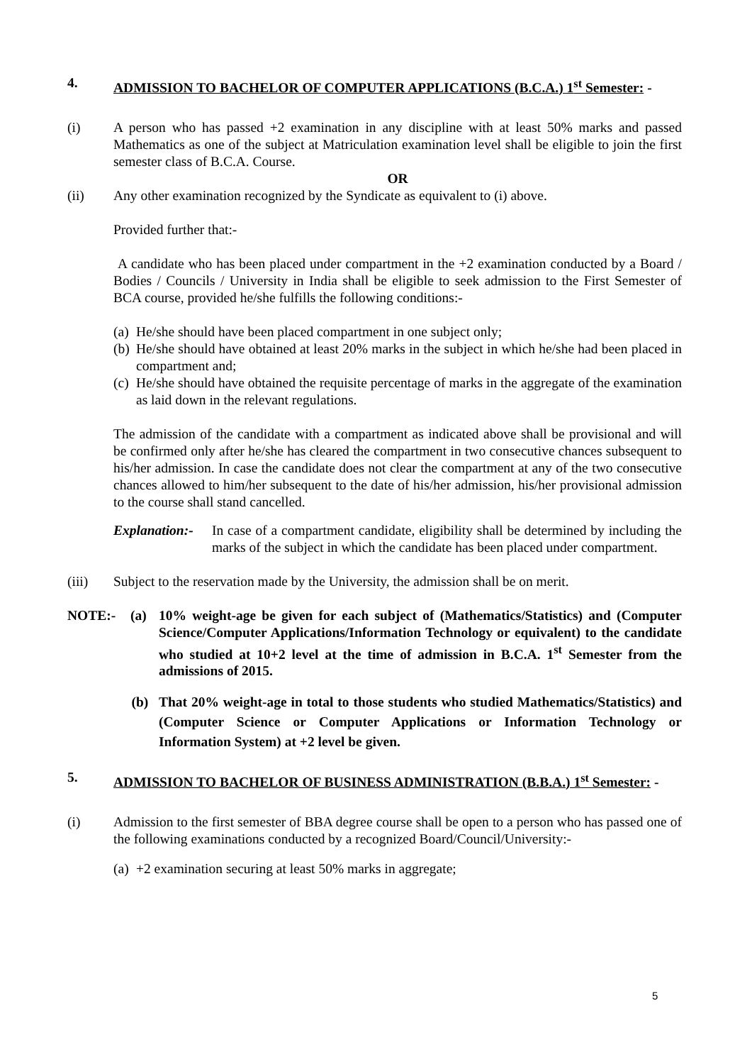4. ADMISSION TO BACHELOR OF COMPUTER APPLICATIONS (B.C.A.) 1<sup>st</sup> Semester: -
(i) A person who has passed +2 examination in any discipline with at least 50% marks and passed Mathematics as one of the subject at Matriculation examination level shall be eligible to join the first semester class of B.C.A. Course.
OR
(ii) Any other examination recognized by the Syndicate as equivalent to (i) above.
Provided further that:-
A candidate who has been placed under compartment in the +2 examination conducted by a Board / Bodies / Councils / University in India shall be eligible to seek admission to the First Semester of BCA course, provided he/she fulfills the following conditions:-
(a) He/she should have been placed compartment in one subject only;
(b) He/she should have obtained at least 20% marks in the subject in which he/she had been placed in compartment and;
(c) He/she should have obtained the requisite percentage of marks in the aggregate of the examination as laid down in the relevant regulations.
The admission of the candidate with a compartment as indicated above shall be provisional and will be confirmed only after he/she has cleared the compartment in two consecutive chances subsequent to his/her admission. In case the candidate does not clear the compartment at any of the two consecutive chances allowed to him/her subsequent to the date of his/her admission, his/her provisional admission to the course shall stand cancelled.
Explanation:- In case of a compartment candidate, eligibility shall be determined by including the marks of the subject in which the candidate has been placed under compartment.
(iii) Subject to the reservation made by the University, the admission shall be on merit.
NOTE:- (a) 10% weight-age be given for each subject of (Mathematics/Statistics) and (Computer Science/Computer Applications/Information Technology or equivalent) to the candidate who studied at 10+2 level at the time of admission in B.C.A. 1<sup>st</sup> Semester from the admissions of 2015.
(b) That 20% weight-age in total to those students who studied Mathematics/Statistics) and (Computer Science or Computer Applications or Information Technology or Information System) at +2 level be given.
5. ADMISSION TO BACHELOR OF BUSINESS ADMINISTRATION (B.B.A.) 1<sup>st</sup> Semester: -
(i) Admission to the first semester of BBA degree course shall be open to a person who has passed one of the following examinations conducted by a recognized Board/Council/University:-
(a) +2 examination securing at least 50% marks in aggregate;
5